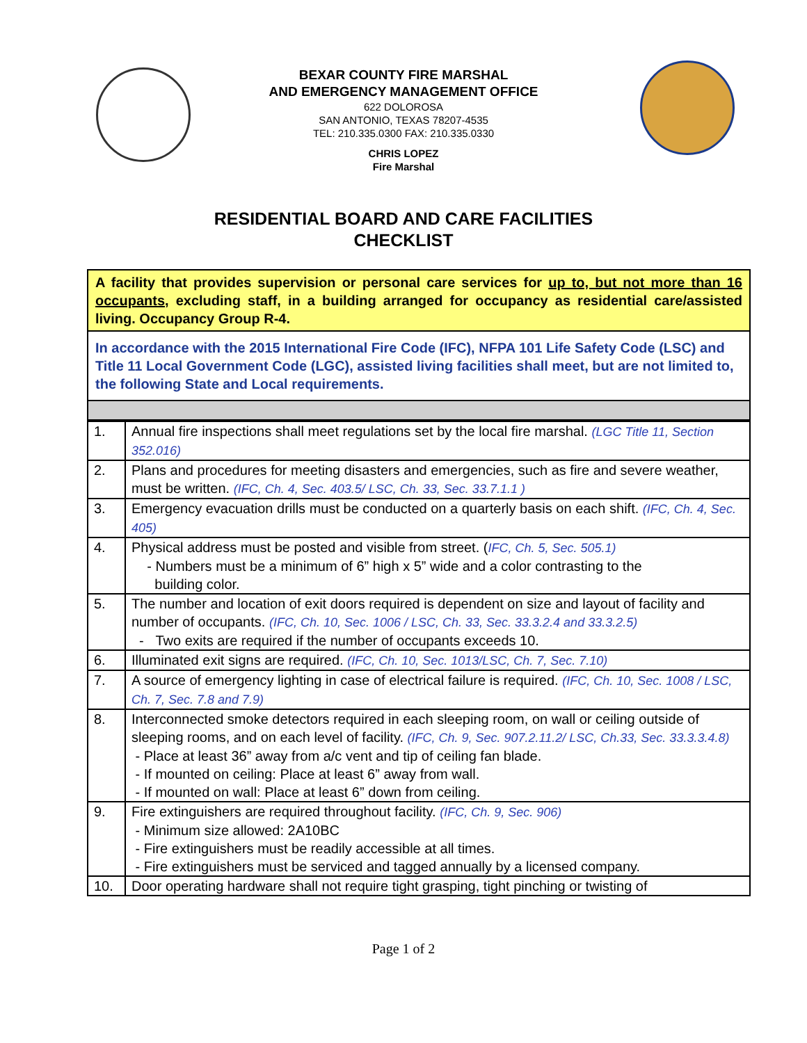BEXAR COUNTY FIRE MARSHAL
AND EMERGENCY MANAGEMENT OFFICE
622 DOLOROSA
SAN ANTONIO, TEXAS 78207-4535
TEL: 210.335.0300 FAX: 210.335.0330
CHRIS LOPEZ
Fire Marshal
RESIDENTIAL BOARD AND CARE FACILITIES
CHECKLIST
A facility that provides supervision or personal care services for up to, but not more than 16 occupants, excluding staff, in a building arranged for occupancy as residential care/assisted living. Occupancy Group R-4.
In accordance with the 2015 International Fire Code (IFC), NFPA 101 Life Safety Code (LSC) and Title 11 Local Government Code (LGC), assisted living facilities shall meet, but are not limited to, the following State and Local requirements.
| 1. | Annual fire inspections shall meet regulations set by the local fire marshal. (LGC Title 11, Section 352.016) |
| 2. | Plans and procedures for meeting disasters and emergencies, such as fire and severe weather, must be written. (IFC, Ch. 4, Sec. 403.5/ LSC, Ch. 33, Sec. 33.7.1.1 ) |
| 3. | Emergency evacuation drills must be conducted on a quarterly basis on each shift. (IFC, Ch. 4, Sec. 405) |
| 4. | Physical address must be posted and visible from street. ( IFC, Ch. 5, Sec. 505.1) - Numbers must be a minimum of 6” high x 5” wide and a color contrasting to the building color. |
| 5. | The number and location of exit doors required is dependent on size and layout of facility and number of occupants. (IFC, Ch. 10, Sec. 1006 / LSC, Ch. 33, Sec. 33.3.2.4 and 33.3.2.5) - Two exits are required if the number of occupants exceeds 10. |
| 6. | Illuminated exit signs are required. (IFC, Ch. 10, Sec. 1013/LSC, Ch. 7, Sec. 7.10) |
| 7. | A source of emergency lighting in case of electrical failure is required. (IFC, Ch. 10, Sec. 1008 / LSC, Ch. 7, Sec. 7.8 and 7.9) |
| 8. | Interconnected smoke detectors required in each sleeping room, on wall or ceiling outside of sleeping rooms, and on each level of facility. (IFC, Ch. 9, Sec. 907.2.11.2/ LSC, Ch.33, Sec. 33.3.3.4.8) - Place at least 36” away from a/c vent and tip of ceiling fan blade. - If mounted on ceiling: Place at least 6” away from wall. - If mounted on wall: Place at least 6” down from ceiling. |
| 9. | Fire extinguishers are required throughout facility. (IFC, Ch. 9, Sec. 906) - Minimum size allowed: 2A10BC - Fire extinguishers must be readily accessible at all times. - Fire extinguishers must be serviced and tagged annually by a licensed company. |
| 10. | Door operating hardware shall not require tight grasping, tight pinching or twisting of |
Page 1 of 2